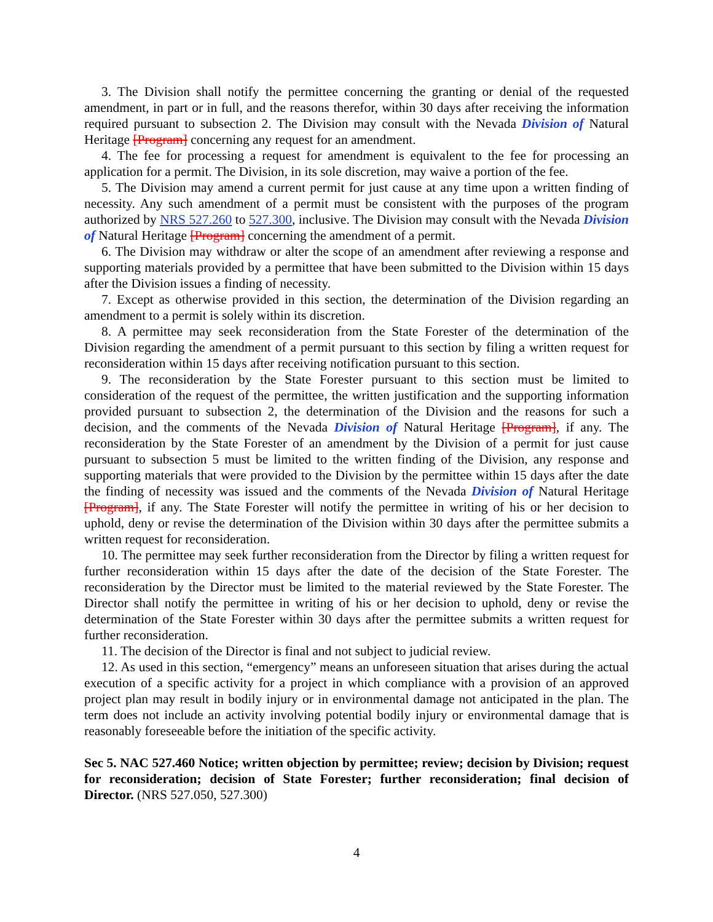3. The Division shall notify the permittee concerning the granting or denial of the requested amendment, in part or in full, and the reasons therefor, within 30 days after receiving the information required pursuant to subsection 2. The Division may consult with the Nevada Division of Natural Heritage [Program] concerning any request for an amendment.
4. The fee for processing a request for amendment is equivalent to the fee for processing an application for a permit. The Division, in its sole discretion, may waive a portion of the fee.
5. The Division may amend a current permit for just cause at any time upon a written finding of necessity. Any such amendment of a permit must be consistent with the purposes of the program authorized by NRS 527.260 to 527.300, inclusive. The Division may consult with the Nevada Division of Natural Heritage [Program] concerning the amendment of a permit.
6. The Division may withdraw or alter the scope of an amendment after reviewing a response and supporting materials provided by a permittee that have been submitted to the Division within 15 days after the Division issues a finding of necessity.
7. Except as otherwise provided in this section, the determination of the Division regarding an amendment to a permit is solely within its discretion.
8. A permittee may seek reconsideration from the State Forester of the determination of the Division regarding the amendment of a permit pursuant to this section by filing a written request for reconsideration within 15 days after receiving notification pursuant to this section.
9. The reconsideration by the State Forester pursuant to this section must be limited to consideration of the request of the permittee, the written justification and the supporting information provided pursuant to subsection 2, the determination of the Division and the reasons for such a decision, and the comments of the Nevada Division of Natural Heritage [Program], if any. The reconsideration by the State Forester of an amendment by the Division of a permit for just cause pursuant to subsection 5 must be limited to the written finding of the Division, any response and supporting materials that were provided to the Division by the permittee within 15 days after the date the finding of necessity was issued and the comments of the Nevada Division of Natural Heritage [Program], if any. The State Forester will notify the permittee in writing of his or her decision to uphold, deny or revise the determination of the Division within 30 days after the permittee submits a written request for reconsideration.
10. The permittee may seek further reconsideration from the Director by filing a written request for further reconsideration within 15 days after the date of the decision of the State Forester. The reconsideration by the Director must be limited to the material reviewed by the State Forester. The Director shall notify the permittee in writing of his or her decision to uphold, deny or revise the determination of the State Forester within 30 days after the permittee submits a written request for further reconsideration.
11. The decision of the Director is final and not subject to judicial review.
12. As used in this section, “emergency” means an unforeseen situation that arises during the actual execution of a specific activity for a project in which compliance with a provision of an approved project plan may result in bodily injury or in environmental damage not anticipated in the plan. The term does not include an activity involving potential bodily injury or environmental damage that is reasonably foreseeable before the initiation of the specific activity.
Sec 5. NAC 527.460 Notice; written objection by permittee; review; decision by Division; request for reconsideration; decision of State Forester; further reconsideration; final decision of Director. (NRS 527.050, 527.300)
4